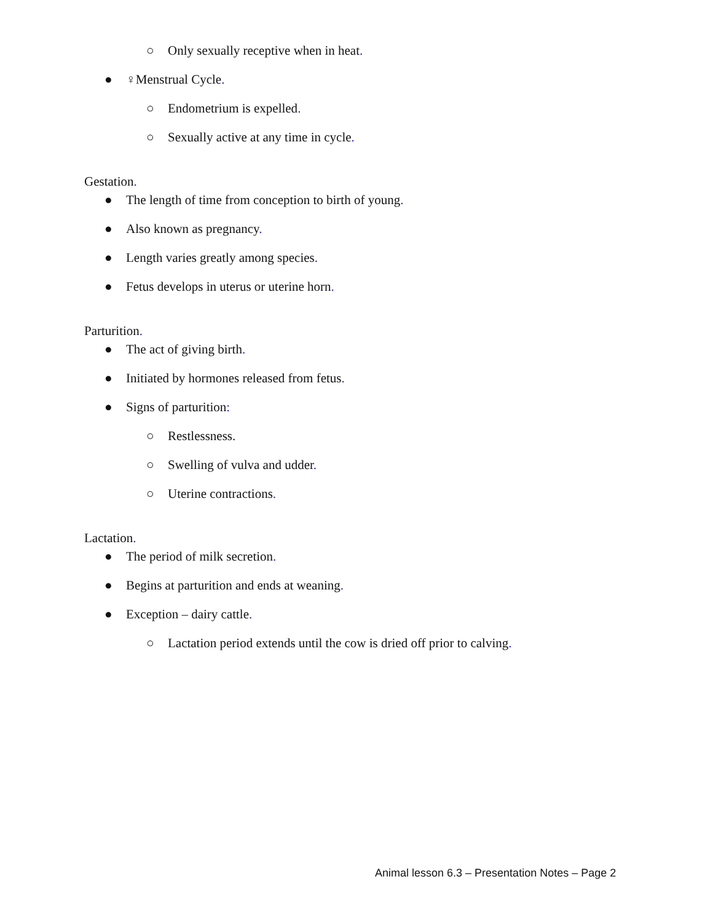○ Only sexually receptive when in heat.
● ♀Menstrual Cycle.
○ Endometrium is expelled.
○ Sexually active at any time in cycle.
Gestation.
● The length of time from conception to birth of young.
● Also known as pregnancy.
● Length varies greatly among species.
● Fetus develops in uterus or uterine horn.
Parturition.
● The act of giving birth.
● Initiated by hormones released from fetus.
● Signs of parturition:
○ Restlessness.
○ Swelling of vulva and udder.
○ Uterine contractions.
Lactation.
● The period of milk secretion.
● Begins at parturition and ends at weaning.
● Exception – dairy cattle.
○ Lactation period extends until the cow is dried off prior to calving.
Animal lesson 6.3 – Presentation Notes – Page 2